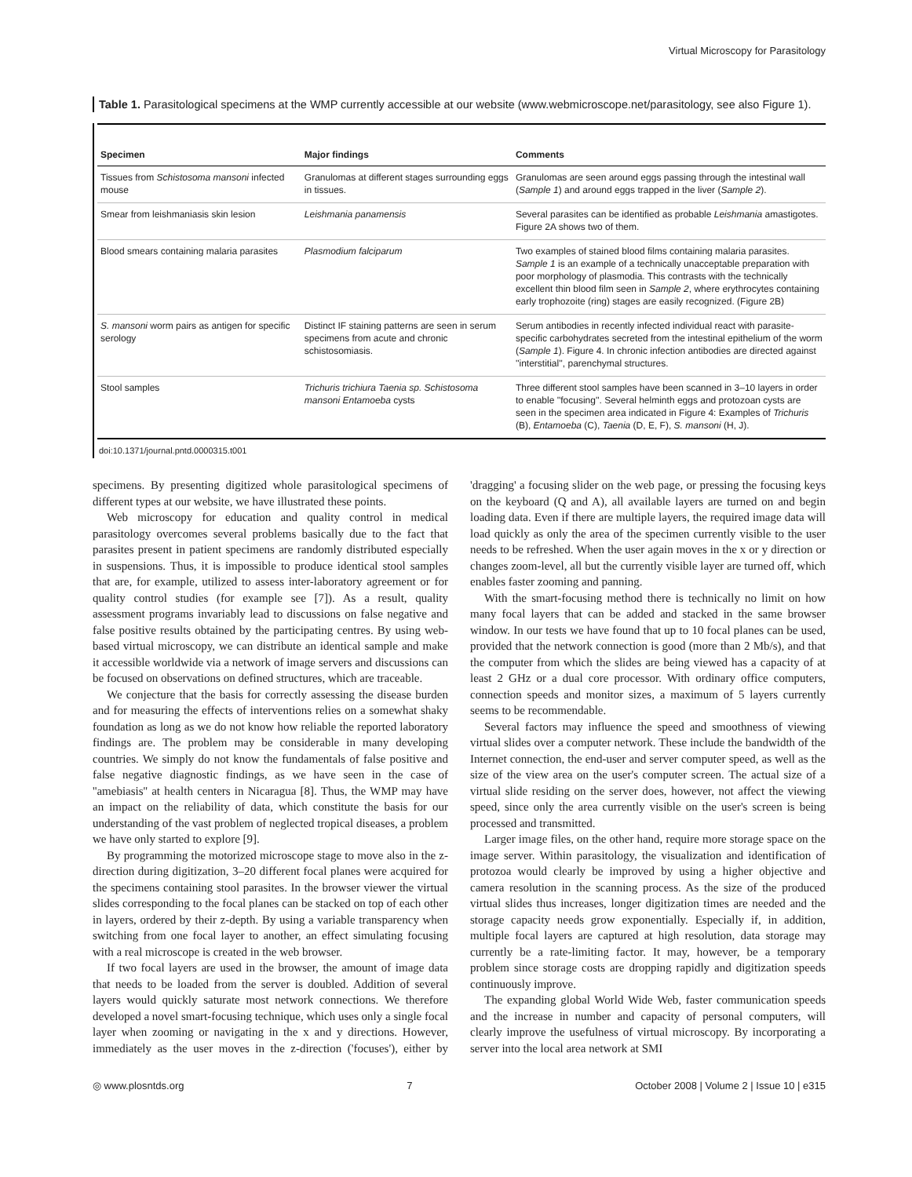Virtual Microscopy for Parasitology
Table 1. Parasitological specimens at the WMP currently accessible at our website (www.webmicroscope.net/parasitology, see also Figure 1).
| Specimen | Major findings | Comments |
| --- | --- | --- |
| Tissues from Schistosoma mansoni infected mouse | Granulomas at different stages surrounding eggs in tissues. | Granulomas are seen around eggs passing through the intestinal wall ( Sample 1 ) and around eggs trapped in the liver ( Sample 2 ). |
| Smear from leishmaniasis skin lesion | Leishmania panamensis | Several parasites can be identified as probable Leishmania amastigotes. Figure 2A shows two of them. |
| Blood smears containing malaria parasites | Plasmodium falciparum | Two examples of stained blood films containing malaria parasites. Sample 1 is an example of a technically unacceptable preparation with poor morphology of plasmodia. This contrasts with the technically excellent thin blood film seen in Sample 2 , where erythrocytes containing early trophozoite (ring) stages are easily recognized. (Figure 2B) |
| S. mansoni worm pairs as antigen for specific serology | Distinct IF staining patterns are seen in serum specimens from acute and chronic schistosomiasis. | Serum antibodies in recently infected individual react with parasite-specific carbohydrates secreted from the intestinal epithelium of the worm ( Sample 1 ). Figure 4. In chronic infection antibodies are directed against ''interstitial'', parenchymal structures. |
| Stool samples | Trichuris trichiura Taenia sp. Schistosoma mansoni Entamoeba cysts | Three different stool samples have been scanned in 3–10 layers in order to enable ''focusing''. Several helminth eggs and protozoan cysts are seen in the specimen area indicated in Figure 4: Examples of Trichuris (B), Entamoeba (C), Taenia (D, E, F), S. mansoni (H, J). |
doi:10.1371/journal.pntd.0000315.t001
specimens. By presenting digitized whole parasitological specimens of different types at our website, we have illustrated these points.
Web microscopy for education and quality control in medical parasitology overcomes several problems basically due to the fact that parasites present in patient specimens are randomly distributed especially in suspensions. Thus, it is impossible to produce identical stool samples that are, for example, utilized to assess inter-laboratory agreement or for quality control studies (for example see [7]). As a result, quality assessment programs invariably lead to discussions on false negative and false positive results obtained by the participating centres. By using web-based virtual microscopy, we can distribute an identical sample and make it accessible worldwide via a network of image servers and discussions can be focused on observations on defined structures, which are traceable.
We conjecture that the basis for correctly assessing the disease burden and for measuring the effects of interventions relies on a somewhat shaky foundation as long as we do not know how reliable the reported laboratory findings are. The problem may be considerable in many developing countries. We simply do not know the fundamentals of false positive and false negative diagnostic findings, as we have seen in the case of ''amebiasis'' at health centers in Nicaragua [8]. Thus, the WMP may have an impact on the reliability of data, which constitute the basis for our understanding of the vast problem of neglected tropical diseases, a problem we have only started to explore [9].
By programming the motorized microscope stage to move also in the z-direction during digitization, 3–20 different focal planes were acquired for the specimens containing stool parasites. In the browser viewer the virtual slides corresponding to the focal planes can be stacked on top of each other in layers, ordered by their z-depth. By using a variable transparency when switching from one focal layer to another, an effect simulating focusing with a real microscope is created in the web browser.
If two focal layers are used in the browser, the amount of image data that needs to be loaded from the server is doubled. Addition of several layers would quickly saturate most network connections. We therefore developed a novel smart-focusing technique, which uses only a single focal layer when zooming or navigating in the x and y directions. However, immediately as the user moves in the z-direction ('focuses'), either by 'dragging' a focusing slider on the web page, or pressing the focusing keys on the keyboard (Q and A), all available layers are turned on and begin loading data. Even if there are multiple layers, the required image data will load quickly as only the area of the specimen currently visible to the user needs to be refreshed. When the user again moves in the x or y direction or changes zoom-level, all but the currently visible layer are turned off, which enables faster zooming and panning.
With the smart-focusing method there is technically no limit on how many focal layers that can be added and stacked in the same browser window. In our tests we have found that up to 10 focal planes can be used, provided that the network connection is good (more than 2 Mb/s), and that the computer from which the slides are being viewed has a capacity of at least 2 GHz or a dual core processor. With ordinary office computers, connection speeds and monitor sizes, a maximum of 5 layers currently seems to be recommendable.
Several factors may influence the speed and smoothness of viewing virtual slides over a computer network. These include the bandwidth of the Internet connection, the end-user and server computer speed, as well as the size of the view area on the user's computer screen. The actual size of a virtual slide residing on the server does, however, not affect the viewing speed, since only the area currently visible on the user's screen is being processed and transmitted.
Larger image files, on the other hand, require more storage space on the image server. Within parasitology, the visualization and identification of protozoa would clearly be improved by using a higher objective and camera resolution in the scanning process. As the size of the produced virtual slides thus increases, longer digitization times are needed and the storage capacity needs grow exponentially. Especially if, in addition, multiple focal layers are captured at high resolution, data storage may currently be a rate-limiting factor. It may, however, be a temporary problem since storage costs are dropping rapidly and digitization speeds continuously improve.
The expanding global World Wide Web, faster communication speeds and the increase in number and capacity of personal computers, will clearly improve the usefulness of virtual microscopy. By incorporating a server into the local area network at SMI
◎ www.plosntds.org 7 October 2008 | Volume 2 | Issue 10 | e315